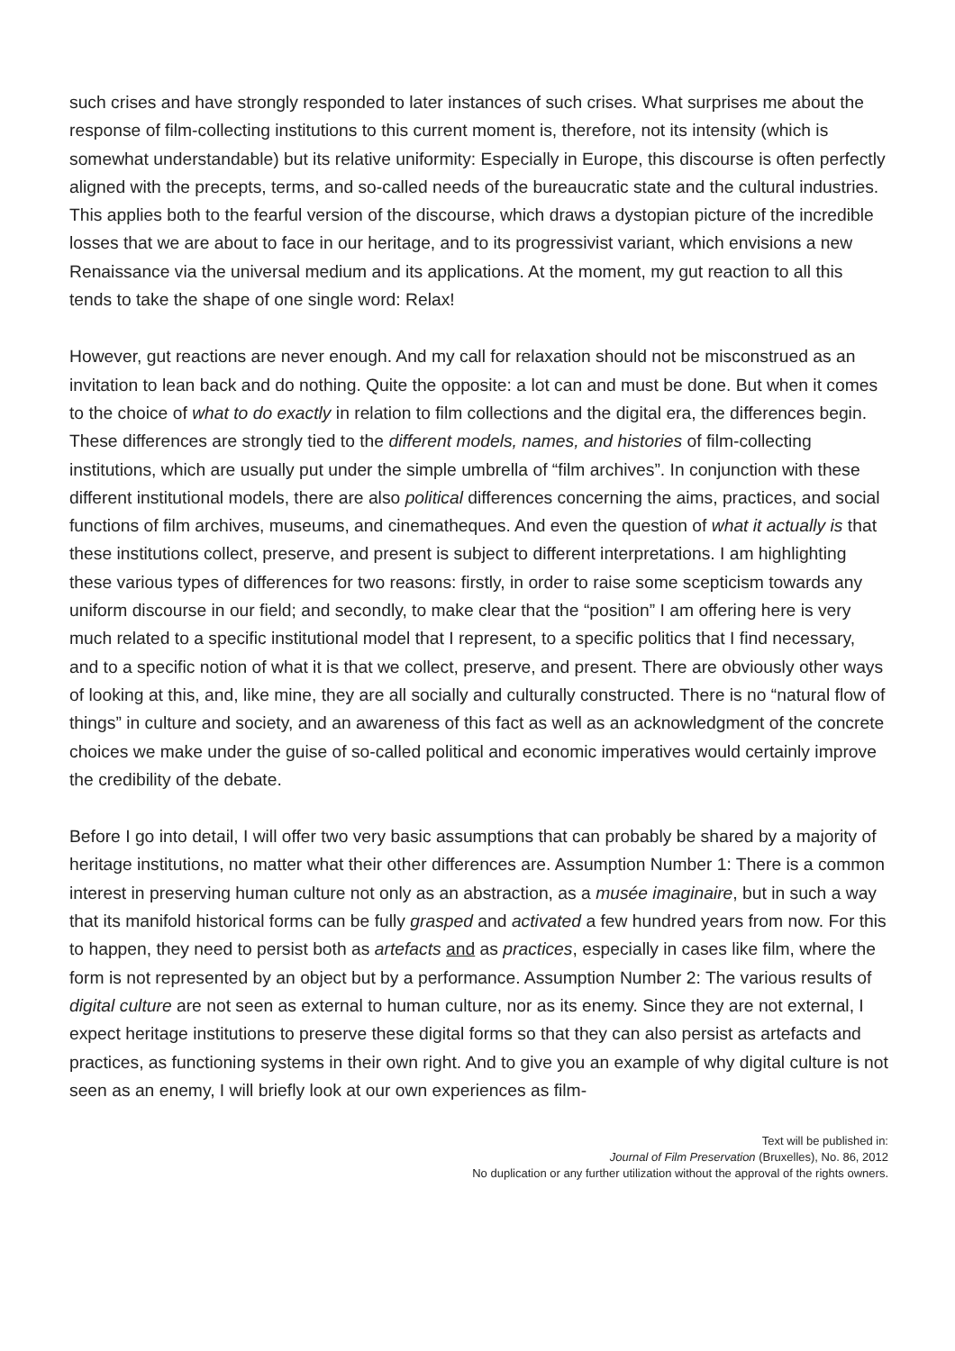such crises and have strongly responded to later instances of such crises. What surprises me about the response of film-collecting institutions to this current moment is, therefore, not its intensity (which is somewhat understandable) but its relative uniformity: Especially in Europe, this discourse is often perfectly aligned with the precepts, terms, and so-called needs of the bureaucratic state and the cultural industries. This applies both to the fearful version of the discourse, which draws a dystopian picture of the incredible losses that we are about to face in our heritage, and to its progressivist variant, which envisions a new Renaissance via the universal medium and its applications. At the moment, my gut reaction to all this tends to take the shape of one single word: Relax!
However, gut reactions are never enough. And my call for relaxation should not be misconstrued as an invitation to lean back and do nothing. Quite the opposite: a lot can and must be done. But when it comes to the choice of what to do exactly in relation to film collections and the digital era, the differences begin. These differences are strongly tied to the different models, names, and histories of film-collecting institutions, which are usually put under the simple umbrella of “film archives”. In conjunction with these different institutional models, there are also political differences concerning the aims, practices, and social functions of film archives, museums, and cinematheques. And even the question of what it actually is that these institutions collect, preserve, and present is subject to different interpretations. I am highlighting these various types of differences for two reasons: firstly, in order to raise some scepticism towards any uniform discourse in our field; and secondly, to make clear that the “position” I am offering here is very much related to a specific institutional model that I represent, to a specific politics that I find necessary, and to a specific notion of what it is that we collect, preserve, and present. There are obviously other ways of looking at this, and, like mine, they are all socially and culturally constructed. There is no “natural flow of things” in culture and society, and an awareness of this fact as well as an acknowledgment of the concrete choices we make under the guise of so-called political and economic imperatives would certainly improve the credibility of the debate.
Before I go into detail, I will offer two very basic assumptions that can probably be shared by a majority of heritage institutions, no matter what their other differences are. Assumption Number 1: There is a common interest in preserving human culture not only as an abstraction, as a musée imaginaire, but in such a way that its manifold historical forms can be fully grasped and activated a few hundred years from now. For this to happen, they need to persist both as artefacts and as practices, especially in cases like film, where the form is not represented by an object but by a performance. Assumption Number 2: The various results of digital culture are not seen as external to human culture, nor as its enemy. Since they are not external, I expect heritage institutions to preserve these digital forms so that they can also persist as artefacts and practices, as functioning systems in their own right. And to give you an example of why digital culture is not seen as an enemy, I will briefly look at our own experiences as film-
Text will be published in:
Journal of Film Preservation (Bruxelles), No. 86, 2012
No duplication or any further utilization without the approval of the rights owners.